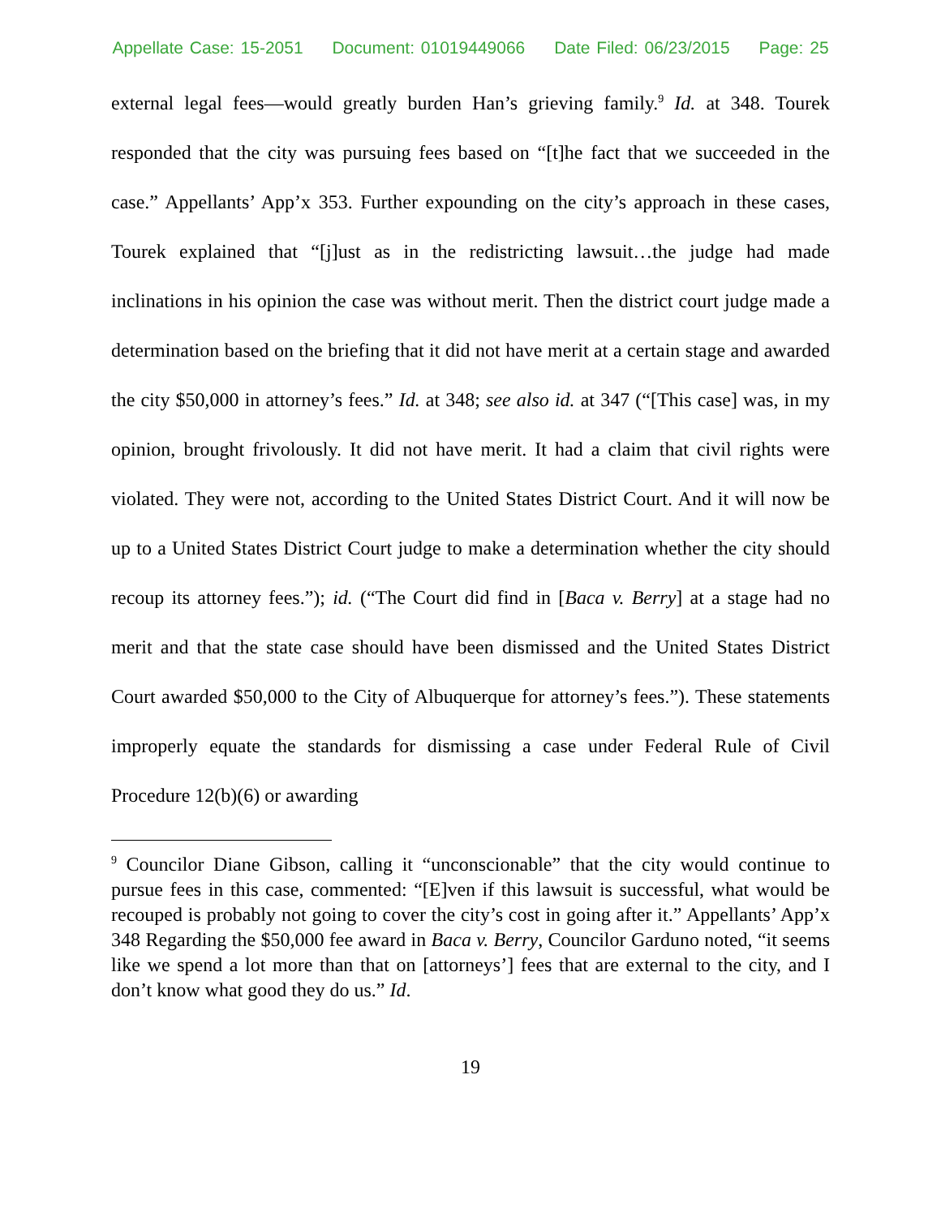Appellate Case: 15-2051 Document: 01019449066 Date Filed: 06/23/2015 Page: 25
external legal fees—would greatly burden Han’s grieving family.<sup>9</sup> Id. at 348. Tourek responded that the city was pursuing fees based on “[t]he fact that we succeeded in the case.” Appellants’ App’x 353. Further expounding on the city’s approach in these cases, Tourek explained that “[j]ust as in the redistricting lawsuit…the judge had made inclinations in his opinion the case was without merit. Then the district court judge made a determination based on the briefing that it did not have merit at a certain stage and awarded the city $50,000 in attorney’s fees.” Id. at 348; see also id. at 347 (“[This case] was, in my opinion, brought frivolously. It did not have merit. It had a claim that civil rights were violated. They were not, according to the United States District Court. And it will now be up to a United States District Court judge to make a determination whether the city should recoup its attorney fees.”); id. (“The Court did find in [Baca v. Berry] at a stage had no merit and that the state case should have been dismissed and the United States District Court awarded $50,000 to the City of Albuquerque for attorney’s fees.”). These statements improperly equate the standards for dismissing a case under Federal Rule of Civil Procedure 12(b)(6) or awarding
<sup>9</sup> Councilor Diane Gibson, calling it “unconscionable” that the city would continue to pursue fees in this case, commented: “[E]ven if this lawsuit is successful, what would be recouped is probably not going to cover the city’s cost in going after it.” Appellants’ App’x 348 Regarding the $50,000 fee award in Baca v. Berry, Councilor Garduno noted, “it seems like we spend a lot more than that on [attorneys’] fees that are external to the city, and I don’t know what good they do us.” Id.
19